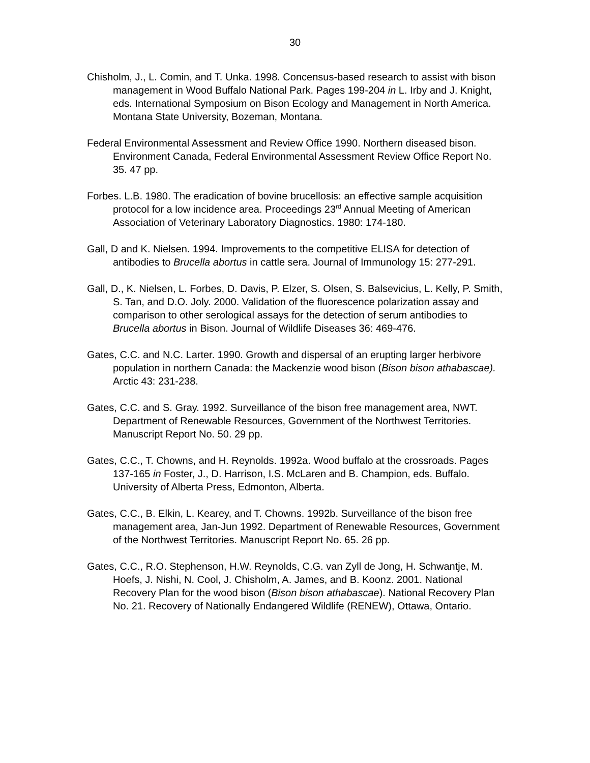30
Chisholm, J., L. Comin, and T. Unka. 1998. Concensus-based research to assist with bison management in Wood Buffalo National Park. Pages 199-204 in L. Irby and J. Knight, eds. International Symposium on Bison Ecology and Management in North America. Montana State University, Bozeman, Montana.
Federal Environmental Assessment and Review Office 1990. Northern diseased bison. Environment Canada, Federal Environmental Assessment Review Office Report No. 35. 47 pp.
Forbes. L.B. 1980. The eradication of bovine brucellosis: an effective sample acquisition protocol for a low incidence area. Proceedings 23<sup>rd</sup> Annual Meeting of American Association of Veterinary Laboratory Diagnostics. 1980: 174-180.
Gall, D and K. Nielsen. 1994. Improvements to the competitive ELISA for detection of antibodies to Brucella abortus in cattle sera. Journal of Immunology 15: 277-291.
Gall, D., K. Nielsen, L. Forbes, D. Davis, P. Elzer, S. Olsen, S. Balsevicius, L. Kelly, P. Smith, S. Tan, and D.O. Joly. 2000. Validation of the fluorescence polarization assay and comparison to other serological assays for the detection of serum antibodies to Brucella abortus in Bison. Journal of Wildlife Diseases 36: 469-476.
Gates, C.C. and N.C. Larter. 1990. Growth and dispersal of an erupting larger herbivore population in northern Canada: the Mackenzie wood bison (Bison bison athabascae). Arctic 43: 231-238.
Gates, C.C. and S. Gray. 1992. Surveillance of the bison free management area, NWT. Department of Renewable Resources, Government of the Northwest Territories. Manuscript Report No. 50. 29 pp.
Gates, C.C., T. Chowns, and H. Reynolds. 1992a. Wood buffalo at the crossroads. Pages 137-165 in Foster, J., D. Harrison, I.S. McLaren and B. Champion, eds. Buffalo. University of Alberta Press, Edmonton, Alberta.
Gates, C.C., B. Elkin, L. Kearey, and T. Chowns. 1992b. Surveillance of the bison free management area, Jan-Jun 1992. Department of Renewable Resources, Government of the Northwest Territories. Manuscript Report No. 65. 26 pp.
Gates, C.C., R.O. Stephenson, H.W. Reynolds, C.G. van Zyll de Jong, H. Schwantje, M. Hoefs, J. Nishi, N. Cool, J. Chisholm, A. James, and B. Koonz. 2001. National Recovery Plan for the wood bison (Bison bison athabascae). National Recovery Plan No. 21. Recovery of Nationally Endangered Wildlife (RENEW), Ottawa, Ontario.